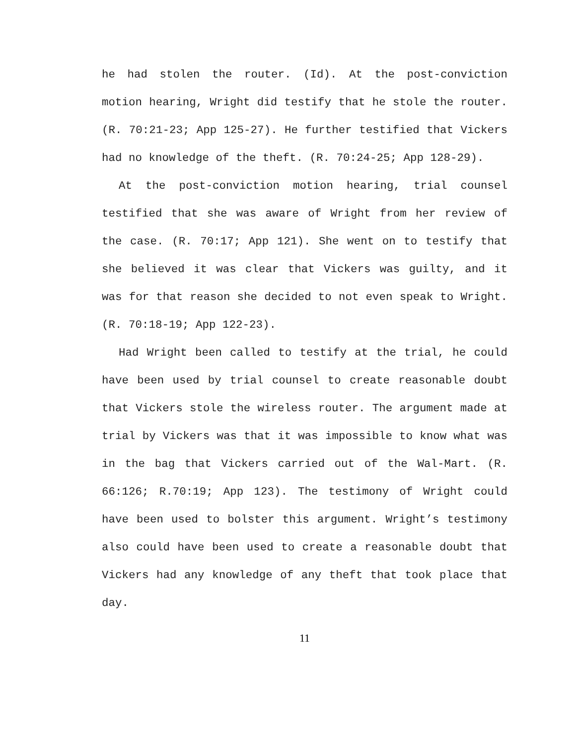he had stolen the router. (Id). At the post-conviction motion hearing, Wright did testify that he stole the router. (R. 70:21-23; App 125-27). He further testified that Vickers had no knowledge of the theft. (R. 70:24-25; App 128-29).
At the post-conviction motion hearing, trial counsel testified that she was aware of Wright from her review of the case. (R. 70:17; App 121). She went on to testify that she believed it was clear that Vickers was guilty, and it was for that reason she decided to not even speak to Wright. (R. 70:18-19; App 122-23).
Had Wright been called to testify at the trial, he could have been used by trial counsel to create reasonable doubt that Vickers stole the wireless router. The argument made at trial by Vickers was that it was impossible to know what was in the bag that Vickers carried out of the Wal-Mart. (R. 66:126; R.70:19; App 123). The testimony of Wright could have been used to bolster this argument. Wright’s testimony also could have been used to create a reasonable doubt that Vickers had any knowledge of any theft that took place that day.
11